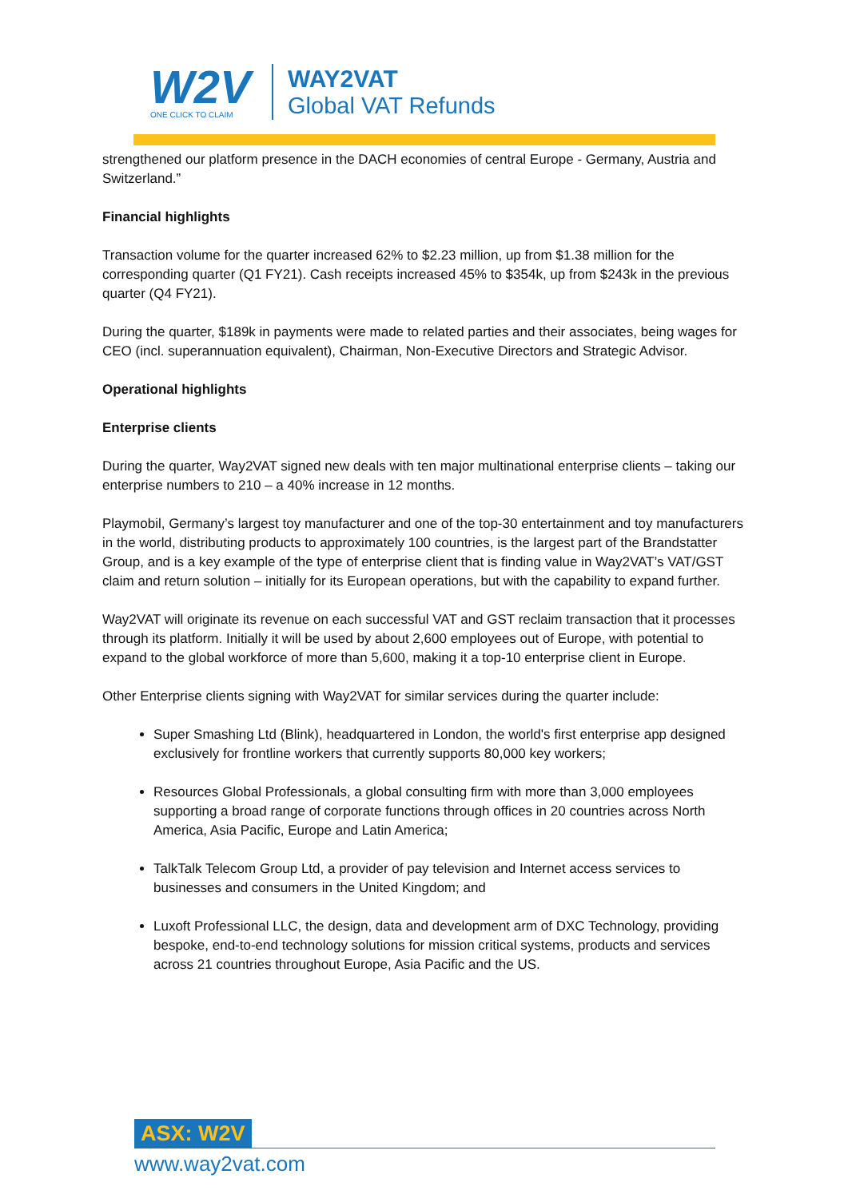W2V
ONE CLICK TO CLAIM
WAY2VAT
Global VAT Refunds
strengthened our platform presence in the DACH economies of central Europe - Germany, Austria and Switzerland.”
Financial highlights
Transaction volume for the quarter increased 62% to $2.23 million, up from $1.38 million for the corresponding quarter (Q1 FY21). Cash receipts increased 45% to $354k, up from $243k in the previous quarter (Q4 FY21).
During the quarter, $189k in payments were made to related parties and their associates, being wages for CEO (incl. superannuation equivalent), Chairman, Non-Executive Directors and Strategic Advisor.
Operational highlights
Enterprise clients
During the quarter, Way2VAT signed new deals with ten major multinational enterprise clients – taking our enterprise numbers to 210 – a 40% increase in 12 months.
Playmobil, Germany’s largest toy manufacturer and one of the top-30 entertainment and toy manufacturers in the world, distributing products to approximately 100 countries, is the largest part of the Brandstatter Group, and is a key example of the type of enterprise client that is finding value in Way2VAT’s VAT/GST claim and return solution – initially for its European operations, but with the capability to expand further.
Way2VAT will originate its revenue on each successful VAT and GST reclaim transaction that it processes through its platform. Initially it will be used by about 2,600 employees out of Europe, with potential to expand to the global workforce of more than 5,600, making it a top-10 enterprise client in Europe.
Other Enterprise clients signing with Way2VAT for similar services during the quarter include:
Super Smashing Ltd (Blink), headquartered in London, the world's first enterprise app designed exclusively for frontline workers that currently supports 80,000 key workers;
Resources Global Professionals, a global consulting firm with more than 3,000 employees supporting a broad range of corporate functions through offices in 20 countries across North America, Asia Pacific, Europe and Latin America;
TalkTalk Telecom Group Ltd, a provider of pay television and Internet access services to businesses and consumers in the United Kingdom; and
Luxoft Professional LLC, the design, data and development arm of DXC Technology, providing bespoke, end-to-end technology solutions for mission critical systems, products and services across 21 countries throughout Europe, Asia Pacific and the US.
ASX: W2V
www.way2vat.com